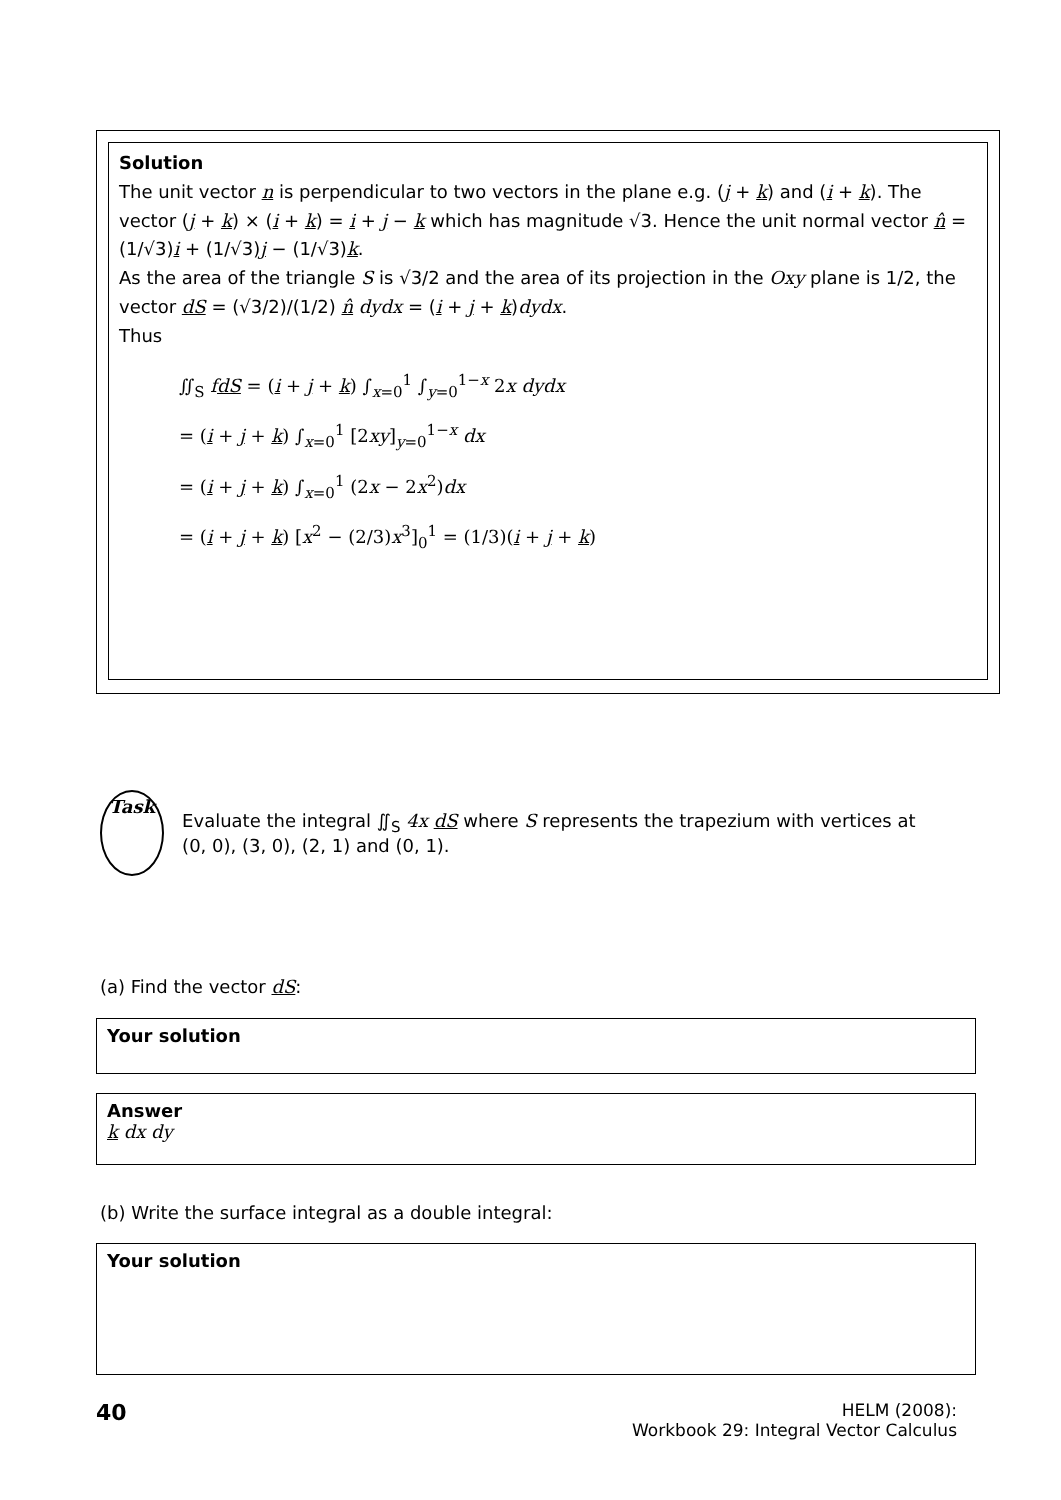Solution
The unit vector n is perpendicular to two vectors in the plane e.g. (j + k) and (i + k). The vector (j + k) × (i + k) = i + j − k which has magnitude √3. Hence the unit normal vector n̂ = (1/√3)i + (1/√3)j − (1/√3)k.
As the area of the triangle S is √3/2 and the area of its projection in the Oxy plane is 1/2, the vector dS = (√3/2)/(1/2) n̂ dydx = (i + j + k)dydx.
Thus
∬<sub>S</sub> fdS = (i + j + k) ∫<sub>x=0</sub><sup>1</sup> ∫<sub>y=0</sub><sup>1−x</sup> 2x dydx
= (i + j + k) ∫<sub>x=0</sub><sup>1</sup> [2xy]<sub>y=0</sub><sup>1−x</sup> dx
= (i + j + k) ∫<sub>x=0</sub><sup>1</sup> (2x − 2x<sup>2</sup>)dx
= (i + j + k) [x<sup>2</sup> − (2/3)x<sup>3</sup>]<sub>0</sub><sup>1</sup> = (1/3)(i + j + k)
Task
Evaluate the integral ∬<sub>S</sub> 4x dS where S represents the trapezium with vertices at (0, 0), (3, 0), (2, 1) and (0, 1).
(a) Find the vector dS:
Your solution
Answer
k dx dy
(b) Write the surface integral as a double integral:
Your solution
40
HELM (2008):
Workbook 29: Integral Vector Calculus